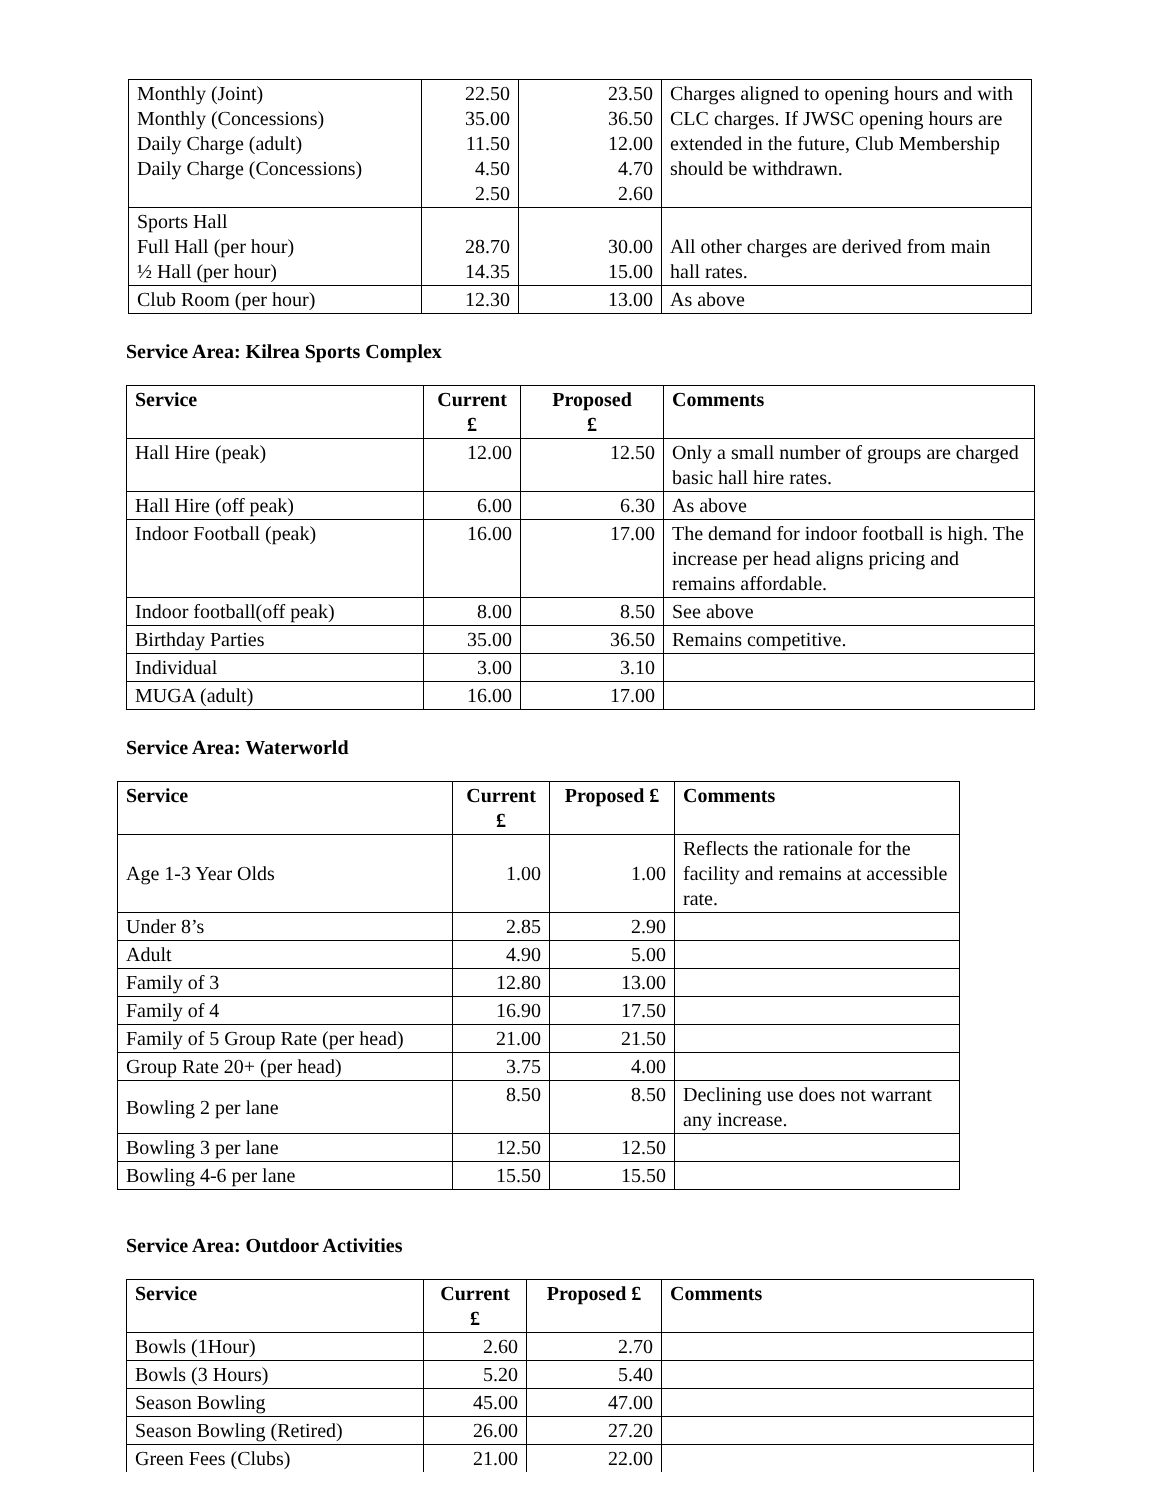| Monthly (Joint) Monthly (Concessions) Daily Charge (adult) Daily Charge (Concessions) | 22.50 35.00 11.50 4.50 2.50 | 23.50 36.50 12.00 4.70 2.60 | Charges aligned to opening hours and with CLC charges. If JWSC opening hours are extended in the future, Club Membership should be withdrawn. |
| Sports Hall Full Hall (per hour) ½ Hall (per hour) | 28.70 14.35 | 30.00 15.00 | All other charges are derived from main hall rates. |
| Club Room (per hour) | 12.30 | 13.00 | As above |
Service Area: Kilrea Sports Complex
| Service | Current £ | Proposed £ | Comments |
| --- | --- | --- | --- |
| Hall Hire (peak) | 12.00 | 12.50 | Only a small number of groups are charged basic hall hire rates. |
| Hall Hire (off peak) | 6.00 | 6.30 | As above |
| Indoor Football (peak) | 16.00 | 17.00 | The demand for indoor football is high. The increase per head aligns pricing and remains affordable. |
| Indoor football(off peak) | 8.00 | 8.50 | See above |
| Birthday Parties | 35.00 | 36.50 | Remains competitive. |
| Individual | 3.00 | 3.10 | |
| MUGA (adult) | 16.00 | 17.00 | |
Service Area: Waterworld
| Service | Current £ | Proposed £ | Comments |
| --- | --- | --- | --- |
| Age 1-3 Year Olds | 1.00 | 1.00 | Reflects the rationale for the facility and remains at accessible rate. |
| Under 8’s | 2.85 | 2.90 | |
| Adult | 4.90 | 5.00 | |
| Family of 3 | 12.80 | 13.00 | |
| Family of 4 | 16.90 | 17.50 | |
| Family of 5 Group Rate (per head) | 21.00 | 21.50 | |
| Group Rate 20+ (per head) | 3.75 | 4.00 | |
| Bowling 2 per lane | 8.50 | 8.50 | Declining use does not warrant any increase. |
| Bowling 3 per lane | 12.50 | 12.50 | |
| Bowling 4-6 per lane | 15.50 | 15.50 | |
Service Area: Outdoor Activities
| Service | Current £ | Proposed £ | Comments |
| --- | --- | --- | --- |
| Bowls (1Hour) | 2.60 | 2.70 | |
| Bowls (3 Hours) | 5.20 | 5.40 | |
| Season Bowling | 45.00 | 47.00 | |
| Season Bowling (Retired) | 26.00 | 27.20 | |
| Green Fees (Clubs) | 21.00 | 22.00 | |